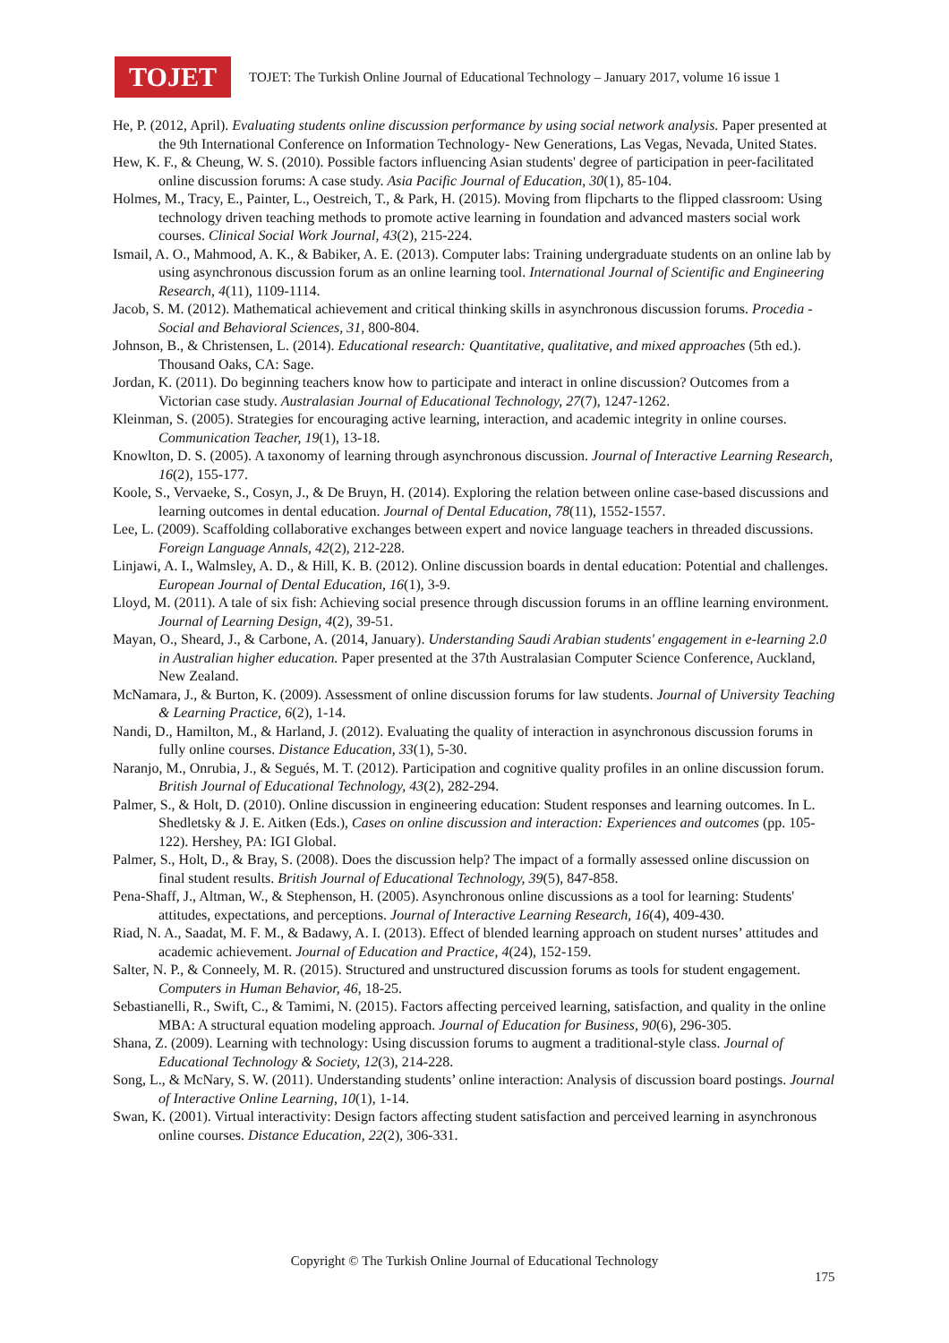TOJET
TOJET: The Turkish Online Journal of Educational Technology – January 2017, volume 16 issue 1
He, P. (2012, April). Evaluating students online discussion performance by using social network analysis. Paper presented at the 9th International Conference on Information Technology- New Generations, Las Vegas, Nevada, United States.
Hew, K. F., & Cheung, W. S. (2010). Possible factors influencing Asian students' degree of participation in peer-facilitated online discussion forums: A case study. Asia Pacific Journal of Education, 30(1), 85-104.
Holmes, M., Tracy, E., Painter, L., Oestreich, T., & Park, H. (2015). Moving from flipcharts to the flipped classroom: Using technology driven teaching methods to promote active learning in foundation and advanced masters social work courses. Clinical Social Work Journal, 43(2), 215-224.
Ismail, A. O., Mahmood, A. K., & Babiker, A. E. (2013). Computer labs: Training undergraduate students on an online lab by using asynchronous discussion forum as an online learning tool. International Journal of Scientific and Engineering Research, 4(11), 1109-1114.
Jacob, S. M. (2012). Mathematical achievement and critical thinking skills in asynchronous discussion forums. Procedia - Social and Behavioral Sciences, 31, 800-804.
Johnson, B., & Christensen, L. (2014). Educational research: Quantitative, qualitative, and mixed approaches (5th ed.). Thousand Oaks, CA: Sage.
Jordan, K. (2011). Do beginning teachers know how to participate and interact in online discussion? Outcomes from a Victorian case study. Australasian Journal of Educational Technology, 27(7), 1247-1262.
Kleinman, S. (2005). Strategies for encouraging active learning, interaction, and academic integrity in online courses. Communication Teacher, 19(1), 13-18.
Knowlton, D. S. (2005). A taxonomy of learning through asynchronous discussion. Journal of Interactive Learning Research, 16(2), 155-177.
Koole, S., Vervaeke, S., Cosyn, J., & De Bruyn, H. (2014). Exploring the relation between online case-based discussions and learning outcomes in dental education. Journal of Dental Education, 78(11), 1552-1557.
Lee, L. (2009). Scaffolding collaborative exchanges between expert and novice language teachers in threaded discussions. Foreign Language Annals, 42(2), 212-228.
Linjawi, A. I., Walmsley, A. D., & Hill, K. B. (2012). Online discussion boards in dental education: Potential and challenges. European Journal of Dental Education, 16(1), 3-9.
Lloyd, M. (2011). A tale of six fish: Achieving social presence through discussion forums in an offline learning environment. Journal of Learning Design, 4(2), 39-51.
Mayan, O., Sheard, J., & Carbone, A. (2014, January). Understanding Saudi Arabian students' engagement in e-learning 2.0 in Australian higher education. Paper presented at the 37th Australasian Computer Science Conference, Auckland, New Zealand.
McNamara, J., & Burton, K. (2009). Assessment of online discussion forums for law students. Journal of University Teaching & Learning Practice, 6(2), 1-14.
Nandi, D., Hamilton, M., & Harland, J. (2012). Evaluating the quality of interaction in asynchronous discussion forums in fully online courses. Distance Education, 33(1), 5-30.
Naranjo, M., Onrubia, J., & Segués, M. T. (2012). Participation and cognitive quality profiles in an online discussion forum. British Journal of Educational Technology, 43(2), 282-294.
Palmer, S., & Holt, D. (2010). Online discussion in engineering education: Student responses and learning outcomes. In L. Shedletsky & J. E. Aitken (Eds.), Cases on online discussion and interaction: Experiences and outcomes (pp. 105-122). Hershey, PA: IGI Global.
Palmer, S., Holt, D., & Bray, S. (2008). Does the discussion help? The impact of a formally assessed online discussion on final student results. British Journal of Educational Technology, 39(5), 847-858.
Pena-Shaff, J., Altman, W., & Stephenson, H. (2005). Asynchronous online discussions as a tool for learning: Students' attitudes, expectations, and perceptions. Journal of Interactive Learning Research, 16(4), 409-430.
Riad, N. A., Saadat, M. F. M., & Badawy, A. I. (2013). Effect of blended learning approach on student nurses’ attitudes and academic achievement. Journal of Education and Practice, 4(24), 152-159.
Salter, N. P., & Conneely, M. R. (2015). Structured and unstructured discussion forums as tools for student engagement. Computers in Human Behavior, 46, 18-25.
Sebastianelli, R., Swift, C., & Tamimi, N. (2015). Factors affecting perceived learning, satisfaction, and quality in the online MBA: A structural equation modeling approach. Journal of Education for Business, 90(6), 296-305.
Shana, Z. (2009). Learning with technology: Using discussion forums to augment a traditional-style class. Journal of Educational Technology & Society, 12(3), 214-228.
Song, L., & McNary, S. W. (2011). Understanding students’ online interaction: Analysis of discussion board postings. Journal of Interactive Online Learning, 10(1), 1-14.
Swan, K. (2001). Virtual interactivity: Design factors affecting student satisfaction and perceived learning in asynchronous online courses. Distance Education, 22(2), 306-331.
Copyright © The Turkish Online Journal of Educational Technology
175